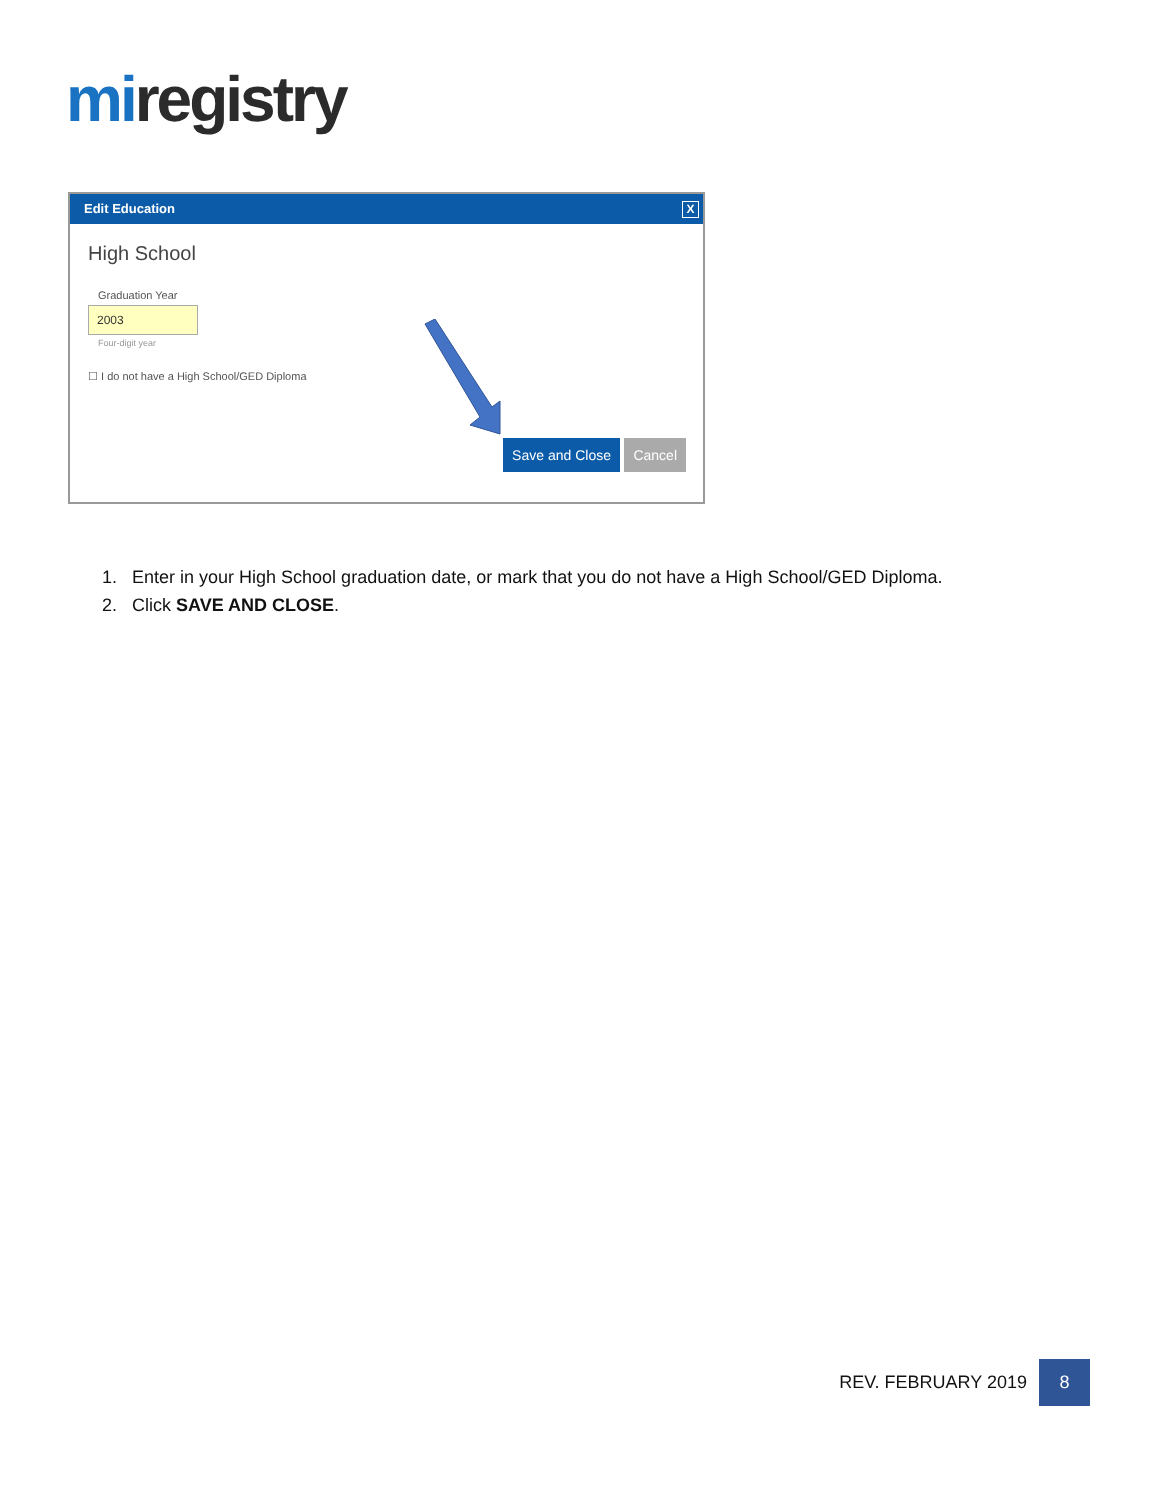mi registry
Edit Education
X
High School
Graduation Year
2003
Four-digit year
☐ I do not have a High School/GED Diploma
Save and Close Cancel
1. Enter in your High School graduation date, or mark that you do not have a High School/GED Diploma.
2. Click SAVE AND CLOSE.
REV. FEBRUARY 2019 8